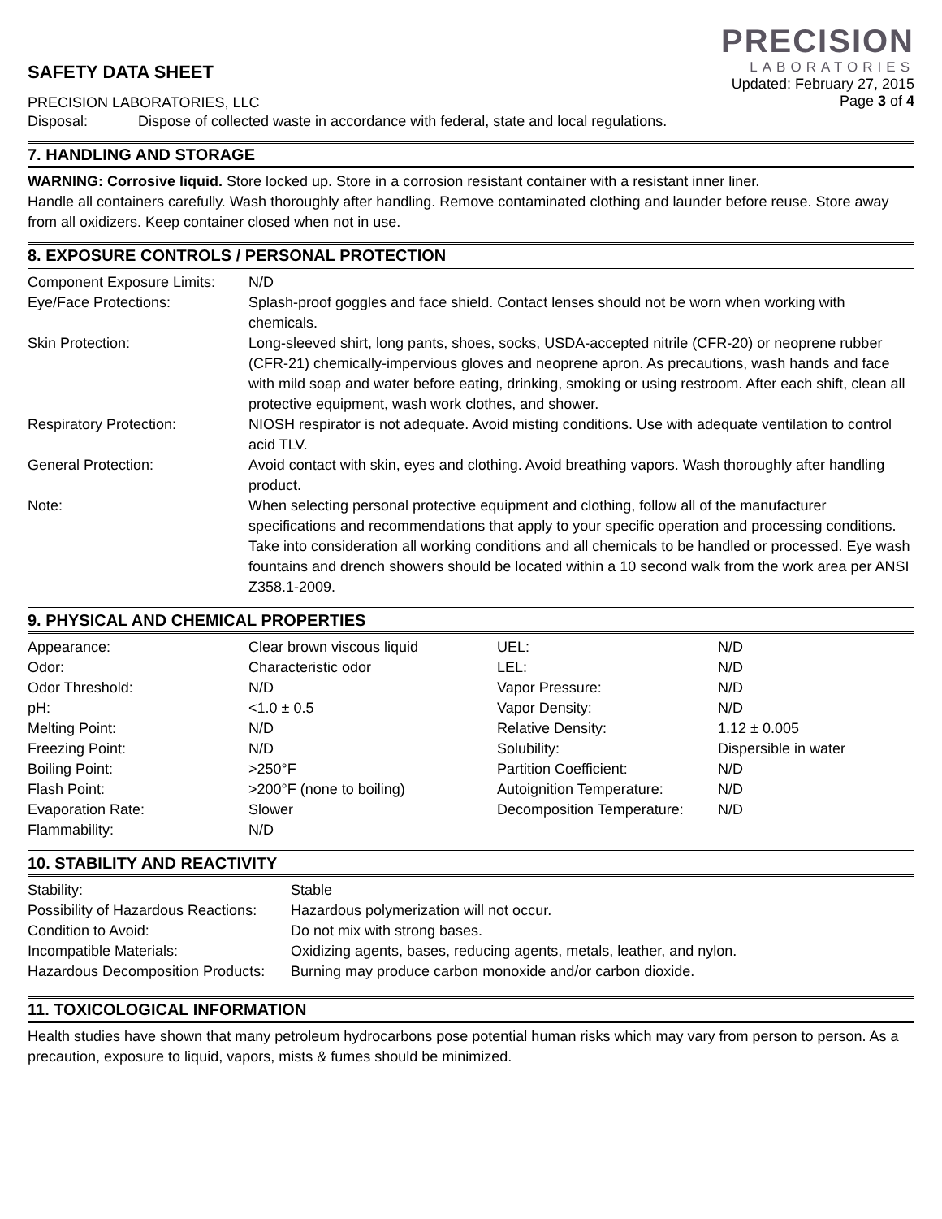SAFETY DATA SHEET
PRECISION LABORATORIES, LLC
PRECISION
LABORATORIES
Updated: February 27, 2015
Page 3 of 4
| Disposal: | Dispose of collected waste in accordance with federal, state and local regulations. |
7. HANDLING AND STORAGE
WARNING: Corrosive liquid. Store locked up. Store in a corrosion resistant container with a resistant inner liner.
Handle all containers carefully. Wash thoroughly after handling. Remove contaminated clothing and launder before reuse. Store away from all oxidizers. Keep container closed when not in use.
8. EXPOSURE CONTROLS / PERSONAL PROTECTION
| Component Exposure Limits: | N/D |
| Eye/Face Protections: | Splash-proof goggles and face shield. Contact lenses should not be worn when working with chemicals. |
| Skin Protection: | Long-sleeved shirt, long pants, shoes, socks, USDA-accepted nitrile (CFR-20) or neoprene rubber (CFR-21) chemically-impervious gloves and neoprene apron. As precautions, wash hands and face with mild soap and water before eating, drinking, smoking or using restroom. After each shift, clean all protective equipment, wash work clothes, and shower. |
| Respiratory Protection: | NIOSH respirator is not adequate. Avoid misting conditions. Use with adequate ventilation to control acid TLV. |
| General Protection: | Avoid contact with skin, eyes and clothing. Avoid breathing vapors. Wash thoroughly after handling product. |
| Note: | When selecting personal protective equipment and clothing, follow all of the manufacturer specifications and recommendations that apply to your specific operation and processing conditions. Take into consideration all working conditions and all chemicals to be handled or processed. Eye wash fountains and drench showers should be located within a 10 second walk from the work area per ANSI Z358.1-2009. |
9. PHYSICAL AND CHEMICAL PROPERTIES
| Appearance: | Clear brown viscous liquid | UEL: | N/D |
| Odor: | Characteristic odor | LEL: | N/D |
| Odor Threshold: | N/D | Vapor Pressure: | N/D |
| pH: | <1.0 ± 0.5 | Vapor Density: | N/D |
| Melting Point: | N/D | Relative Density: | 1.12 ± 0.005 |
| Freezing Point: | N/D | Solubility: | Dispersible in water |
| Boiling Point: | >250°F | Partition Coefficient: | N/D |
| Flash Point: | >200°F (none to boiling) | Autoignition Temperature: | N/D |
| Evaporation Rate: | Slower | Decomposition Temperature: | N/D |
| Flammability: | N/D | | |
10. STABILITY AND REACTIVITY
| Stability: | Stable |
| Possibility of Hazardous Reactions: | Hazardous polymerization will not occur. |
| Condition to Avoid: | Do not mix with strong bases. |
| Incompatible Materials: | Oxidizing agents, bases, reducing agents, metals, leather, and nylon. |
| Hazardous Decomposition Products: | Burning may produce carbon monoxide and/or carbon dioxide. |
11. TOXICOLOGICAL INFORMATION
Health studies have shown that many petroleum hydrocarbons pose potential human risks which may vary from person to person. As a precaution, exposure to liquid, vapors, mists & fumes should be minimized.